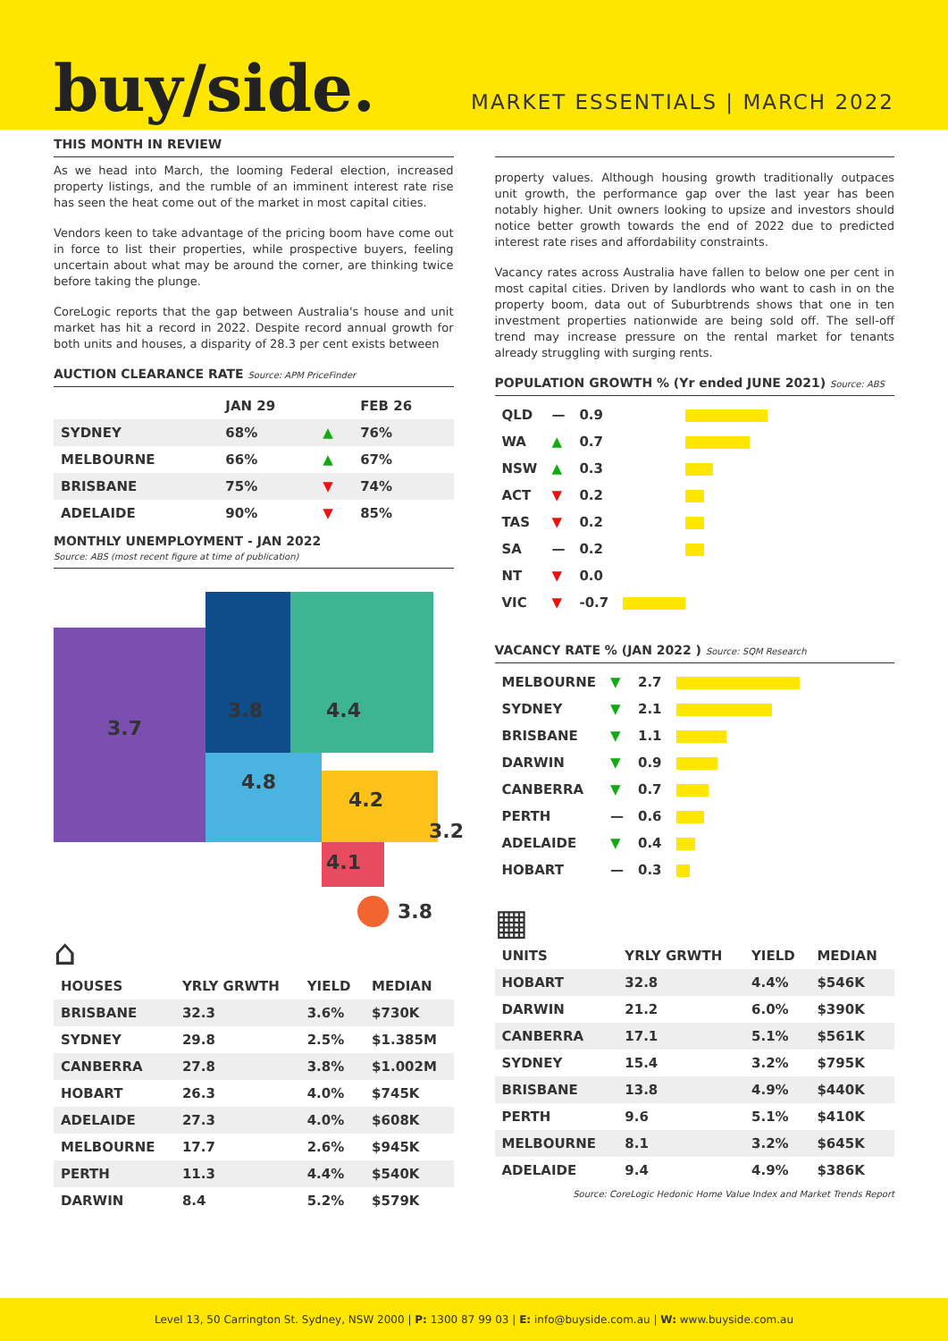buy/side.
MARKET ESSENTIALS | MARCH 2022
THIS MONTH IN REVIEW
As we head into March, the looming Federal election, increased property listings, and the rumble of an imminent interest rate rise has seen the heat come out of the market in most capital cities.
Vendors keen to take advantage of the pricing boom have come out in force to list their properties, while prospective buyers, feeling uncertain about what may be around the corner, are thinking twice before taking the plunge.
CoreLogic reports that the gap between Australia's house and unit market has hit a record in 2022. Despite record annual growth for both units and houses, a disparity of 28.3 per cent exists between
AUCTION CLEARANCE RATE Source: APM PriceFinder
| | JAN 29 | | FEB 26 |
| --- | --- | --- | --- |
| SYDNEY | 68% | ▲ | 76% |
| MELBOURNE | 66% | ▲ | 67% |
| BRISBANE | 75% | ▼ | 74% |
| ADELAIDE | 90% | ▼ | 85% |
MONTHLY UNEMPLOYMENT - JAN 2022
Source: ABS (most recent figure at time of publication)
3.7
3.8 4.4
4.8
4.2
3.2
4.1
3.8
⌂
| HOUSES | YRLY GRWTH | YIELD | MEDIAN |
| --- | --- | --- | --- |
| BRISBANE | 32.3 | 3.6% | $730K |
| SYDNEY | 29.8 | 2.5% | $1.385M |
| CANBERRA | 27.8 | 3.8% | $1.002M |
| HOBART | 26.3 | 4.0% | $745K |
| ADELAIDE | 27.3 | 4.0% | $608K |
| MELBOURNE | 17.7 | 2.6% | $945K |
| PERTH | 11.3 | 4.4% | $540K |
| DARWIN | 8.4 | 5.2% | $579K |
property values. Although housing growth traditionally outpaces unit growth, the performance gap over the last year has been notably higher. Unit owners looking to upsize and investors should notice better growth towards the end of 2022 due to predicted interest rate rises and affordability constraints.
Vacancy rates across Australia have fallen to below one per cent in most capital cities. Driven by landlords who want to cash in on the property boom, data out of Suburbtrends shows that one in ten investment properties nationwide are being sold off. The sell-off trend may increase pressure on the rental market for tenants already struggling with surging rents.
POPULATION GROWTH % (Yr ended JUNE 2021) Source: ABS
| QLD | — | 0.9 | |
| WA | ▲ | 0.7 | |
| NSW | ▲ | 0.3 | |
| ACT | ▼ | 0.2 | |
| TAS | ▼ | 0.2 | |
| SA | — | 0.2 | |
| NT | ▼ | 0.0 | |
| VIC | ▼ | -0.7 | |
VACANCY RATE % (JAN 2022 ) Source: SQM Research
| MELBOURNE | ▼ | 2.7 | |
| SYDNEY | ▼ | 2.1 | |
| BRISBANE | ▼ | 1.1 | |
| DARWIN | ▼ | 0.9 | |
| CANBERRA | ▼ | 0.7 | |
| PERTH | — | 0.6 | |
| ADELAIDE | ▼ | 0.4 | |
| HOBART | — | 0.3 | |
▦
| UNITS | YRLY GRWTH | YIELD | MEDIAN |
| --- | --- | --- | --- |
| HOBART | 32.8 | 4.4% | $546K |
| DARWIN | 21.2 | 6.0% | $390K |
| CANBERRA | 17.1 | 5.1% | $561K |
| SYDNEY | 15.4 | 3.2% | $795K |
| BRISBANE | 13.8 | 4.9% | $440K |
| PERTH | 9.6 | 5.1% | $410K |
| MELBOURNE | 8.1 | 3.2% | $645K |
| ADELAIDE | 9.4 | 4.9% | $386K |
Source: CoreLogic Hedonic Home Value Index and Market Trends Report
Level 13, 50 Carrington St. Sydney, NSW 2000 | P: 1300 87 99 03 | E: info@buyside.com.au | W: www.buyside.com.au